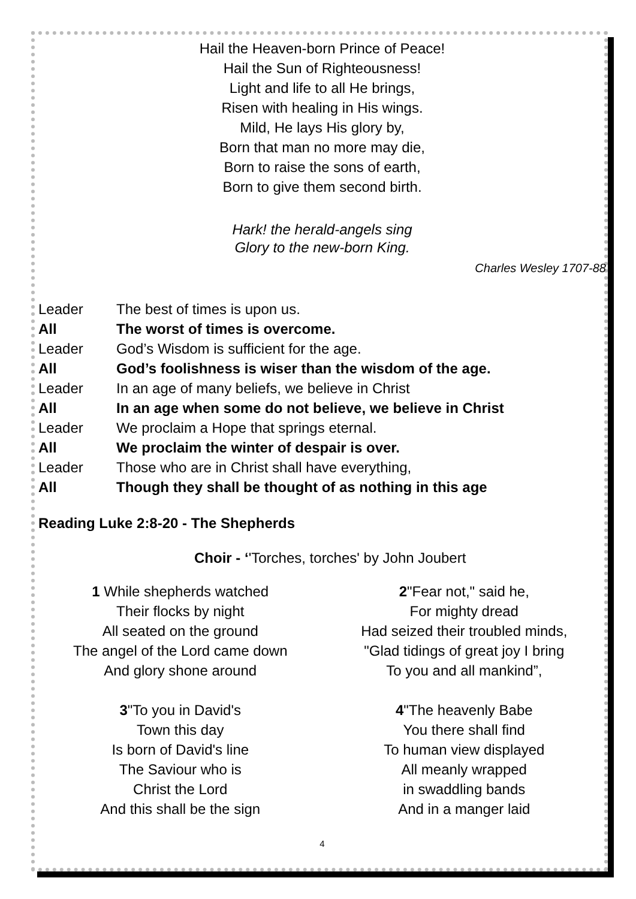Hail the Heaven-born Prince of Peace!
Hail the Sun of Righteousness!
Light and life to all He brings,
Risen with healing in His wings.
Mild, He lays His glory by,
Born that man no more may die,
Born to raise the sons of earth,
Born to give them second birth.
Hark! the herald-angels sing
Glory to the new-born King.
Charles Wesley 1707-88
Leader
The best of times is upon us.
All
The worst of times is overcome.
Leader
God’s Wisdom is sufficient for the age.
All
God’s foolishness is wiser than the wisdom of the age.
Leader
In an age of many beliefs, we believe in Christ
All
In an age when some do not believe, we believe in Christ
Leader
We proclaim a Hope that springs eternal.
All
We proclaim the winter of despair is over.
Leader
Those who are in Christ shall have everything,
All
Though they shall be thought of as nothing in this age
Reading Luke 2:8-20 - The Shepherds
Choir - ‘'Torches, torches' by John Joubert
1 While shepherds watched
Their flocks by night
All seated on the ground
The angel of the Lord came down
And glory shone around
2"Fear not," said he,
For mighty dread
Had seized their troubled minds,
"Glad tidings of great joy I bring
To you and all mankind”,
3"To you in David's
Town this day
Is born of David's line
The Saviour who is
Christ the Lord
And this shall be the sign
4"The heavenly Babe
You there shall find
To human view displayed
All meanly wrapped
in swaddling bands
And in a manger laid
4